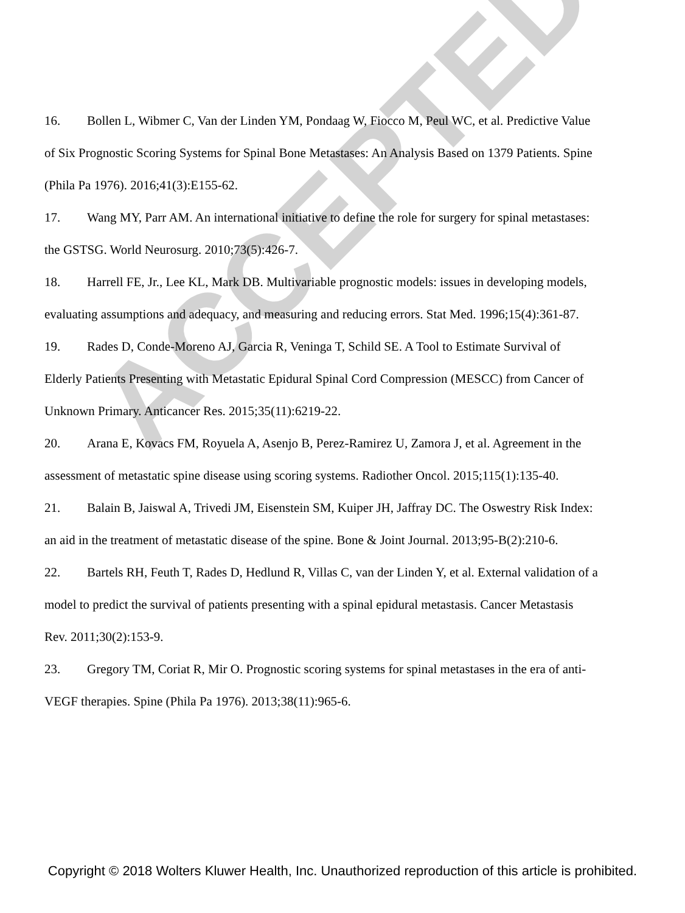ACCEPTED
16. Bollen L, Wibmer C, Van der Linden YM, Pondaag W, Fiocco M, Peul WC, et al. Predictive Value of Six Prognostic Scoring Systems for Spinal Bone Metastases: An Analysis Based on 1379 Patients. Spine (Phila Pa 1976). 2016;41(3):E155-62.
17. Wang MY, Parr AM. An international initiative to define the role for surgery for spinal metastases: the GSTSG. World Neurosurg. 2010;73(5):426-7.
18. Harrell FE, Jr., Lee KL, Mark DB. Multivariable prognostic models: issues in developing models, evaluating assumptions and adequacy, and measuring and reducing errors. Stat Med. 1996;15(4):361-87.
19. Rades D, Conde-Moreno AJ, Garcia R, Veninga T, Schild SE. A Tool to Estimate Survival of Elderly Patients Presenting with Metastatic Epidural Spinal Cord Compression (MESCC) from Cancer of Unknown Primary. Anticancer Res. 2015;35(11):6219-22.
20. Arana E, Kovacs FM, Royuela A, Asenjo B, Perez-Ramirez U, Zamora J, et al. Agreement in the assessment of metastatic spine disease using scoring systems. Radiother Oncol. 2015;115(1):135-40.
21. Balain B, Jaiswal A, Trivedi JM, Eisenstein SM, Kuiper JH, Jaffray DC. The Oswestry Risk Index: an aid in the treatment of metastatic disease of the spine. Bone & Joint Journal. 2013;95-B(2):210-6.
22. Bartels RH, Feuth T, Rades D, Hedlund R, Villas C, van der Linden Y, et al. External validation of a model to predict the survival of patients presenting with a spinal epidural metastasis. Cancer Metastasis Rev. 2011;30(2):153-9.
23. Gregory TM, Coriat R, Mir O. Prognostic scoring systems for spinal metastases in the era of anti-VEGF therapies. Spine (Phila Pa 1976). 2013;38(11):965-6.
Copyright © 2018 Wolters Kluwer Health, Inc. Unauthorized reproduction of this article is prohibited.